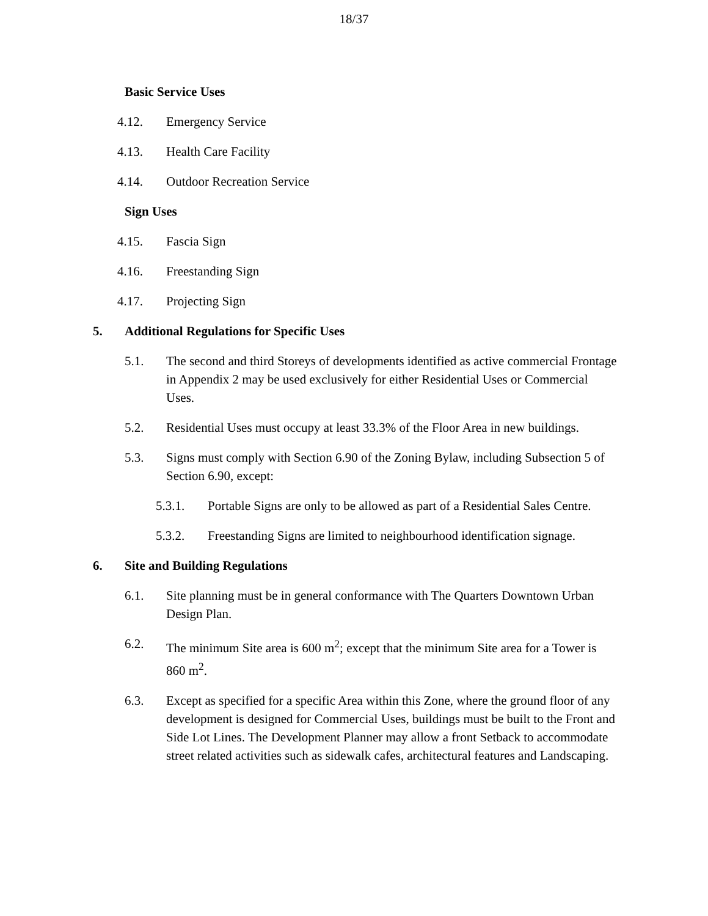18/37
Basic Service Uses
4.12. Emergency Service
4.13. Health Care Facility
4.14. Outdoor Recreation Service
Sign Uses
4.15. Fascia Sign
4.16. Freestanding Sign
4.17. Projecting Sign
5. Additional Regulations for Specific Uses
5.1. The second and third Storeys of developments identified as active commercial Frontage in Appendix 2 may be used exclusively for either Residential Uses or Commercial Uses.
5.2. Residential Uses must occupy at least 33.3% of the Floor Area in new buildings.
5.3. Signs must comply with Section 6.90 of the Zoning Bylaw, including Subsection 5 of Section 6.90, except:
5.3.1. Portable Signs are only to be allowed as part of a Residential Sales Centre.
5.3.2. Freestanding Signs are limited to neighbourhood identification signage.
6. Site and Building Regulations
6.1. Site planning must be in general conformance with The Quarters Downtown Urban Design Plan.
6.2. The minimum Site area is 600 m<sup>2</sup>; except that the minimum Site area for a Tower is 860 m<sup>2</sup>.
6.3. Except as specified for a specific Area within this Zone, where the ground floor of any development is designed for Commercial Uses, buildings must be built to the Front and Side Lot Lines. The Development Planner may allow a front Setback to accommodate street related activities such as sidewalk cafes, architectural features and Landscaping.